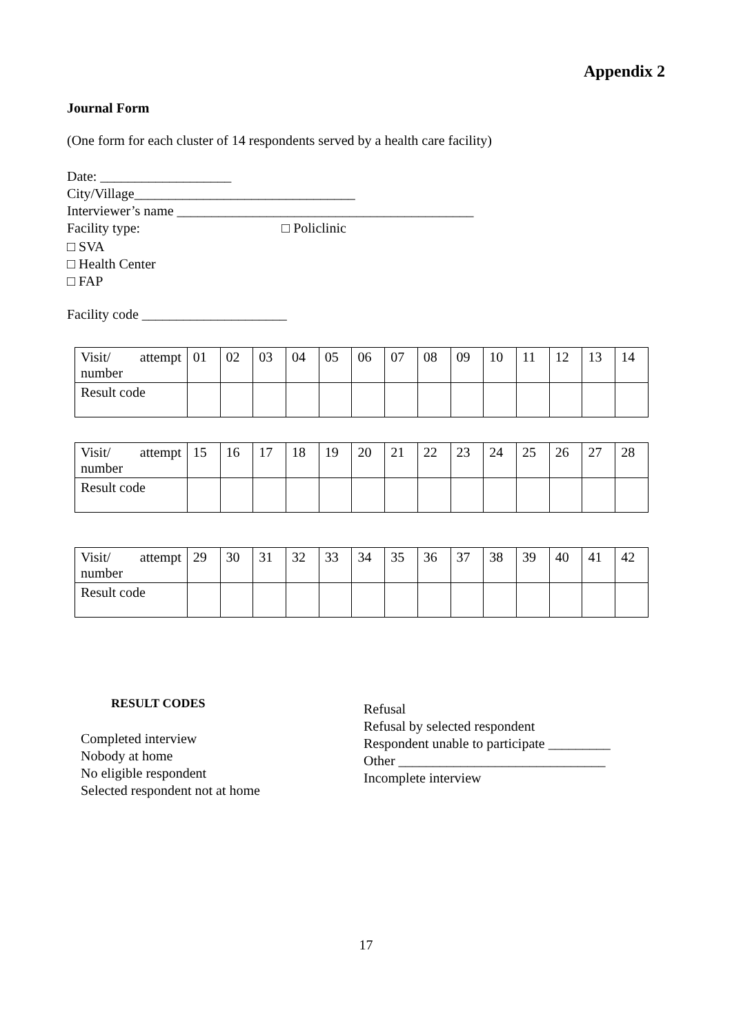Appendix 2
Journal Form
(One form for each cluster of 14 respondents served by a health care facility)
Date: ___________________
City/Village________________________________
Interviewer’s name ___________________________________________
Facility type: □ Policlinic
□ SVA
□ Health Center
□ FAP
Facility code _____________________
| Visit/ attempt number | 01 | 02 | 03 | 04 | 05 | 06 | 07 | 08 | 09 | 10 | 11 | 12 | 13 | 14 |
| Result code | | | | | | | | | | | | | | |
| Visit/ attempt number | 15 | 16 | 17 | 18 | 19 | 20 | 21 | 22 | 23 | 24 | 25 | 26 | 27 | 28 |
| Result code | | | | | | | | | | | | | | |
| Visit/ attempt number | 29 | 30 | 31 | 32 | 33 | 34 | 35 | 36 | 37 | 38 | 39 | 40 | 41 | 42 |
| Result code | | | | | | | | | | | | | | |
RESULT CODES
Completed interview
Nobody at home
No eligible respondent
Selected respondent not at home
Refusal
Refusal by selected respondent
Respondent unable to participate _________
Other ______________________________
Incomplete interview
17